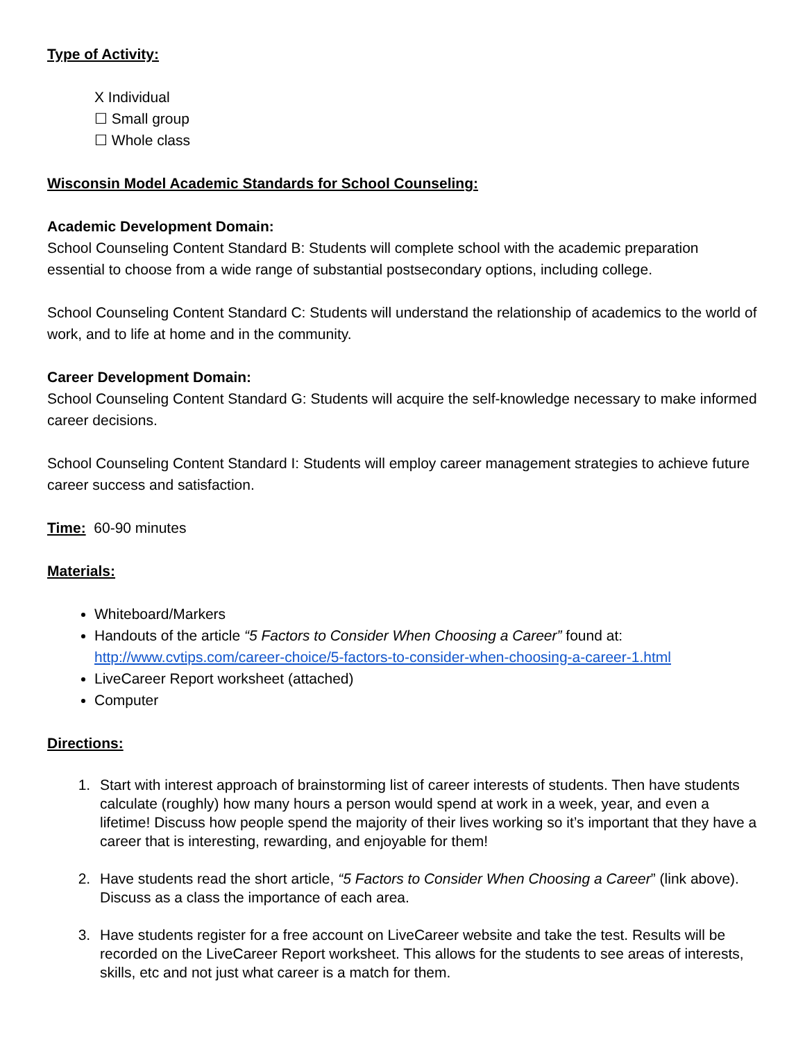Type of Activity:
X Individual
☐ Small group
☐ Whole class
Wisconsin Model Academic Standards for School Counseling:
Academic Development Domain:
School Counseling Content Standard B: Students will complete school with the academic preparation essential to choose from a wide range of substantial postsecondary options, including college.
School Counseling Content Standard C: Students will understand the relationship of academics to the world of work, and to life at home and in the community.
Career Development Domain:
School Counseling Content Standard G: Students will acquire the self-knowledge necessary to make informed career decisions.
School Counseling Content Standard I: Students will employ career management strategies to achieve future career success and satisfaction.
Time: 60-90 minutes
Materials:
Whiteboard/Markers
Handouts of the article “5 Factors to Consider When Choosing a Career” found at: http://www.cvtips.com/career-choice/5-factors-to-consider-when-choosing-a-career-1.html
LiveCareer Report worksheet (attached)
Computer
Directions:
1. Start with interest approach of brainstorming list of career interests of students. Then have students calculate (roughly) how many hours a person would spend at work in a week, year, and even a lifetime! Discuss how people spend the majority of their lives working so it’s important that they have a career that is interesting, rewarding, and enjoyable for them!
2. Have students read the short article, “5 Factors to Consider When Choosing a Career” (link above). Discuss as a class the importance of each area.
3. Have students register for a free account on LiveCareer website and take the test. Results will be recorded on the LiveCareer Report worksheet. This allows for the students to see areas of interests, skills, etc and not just what career is a match for them.